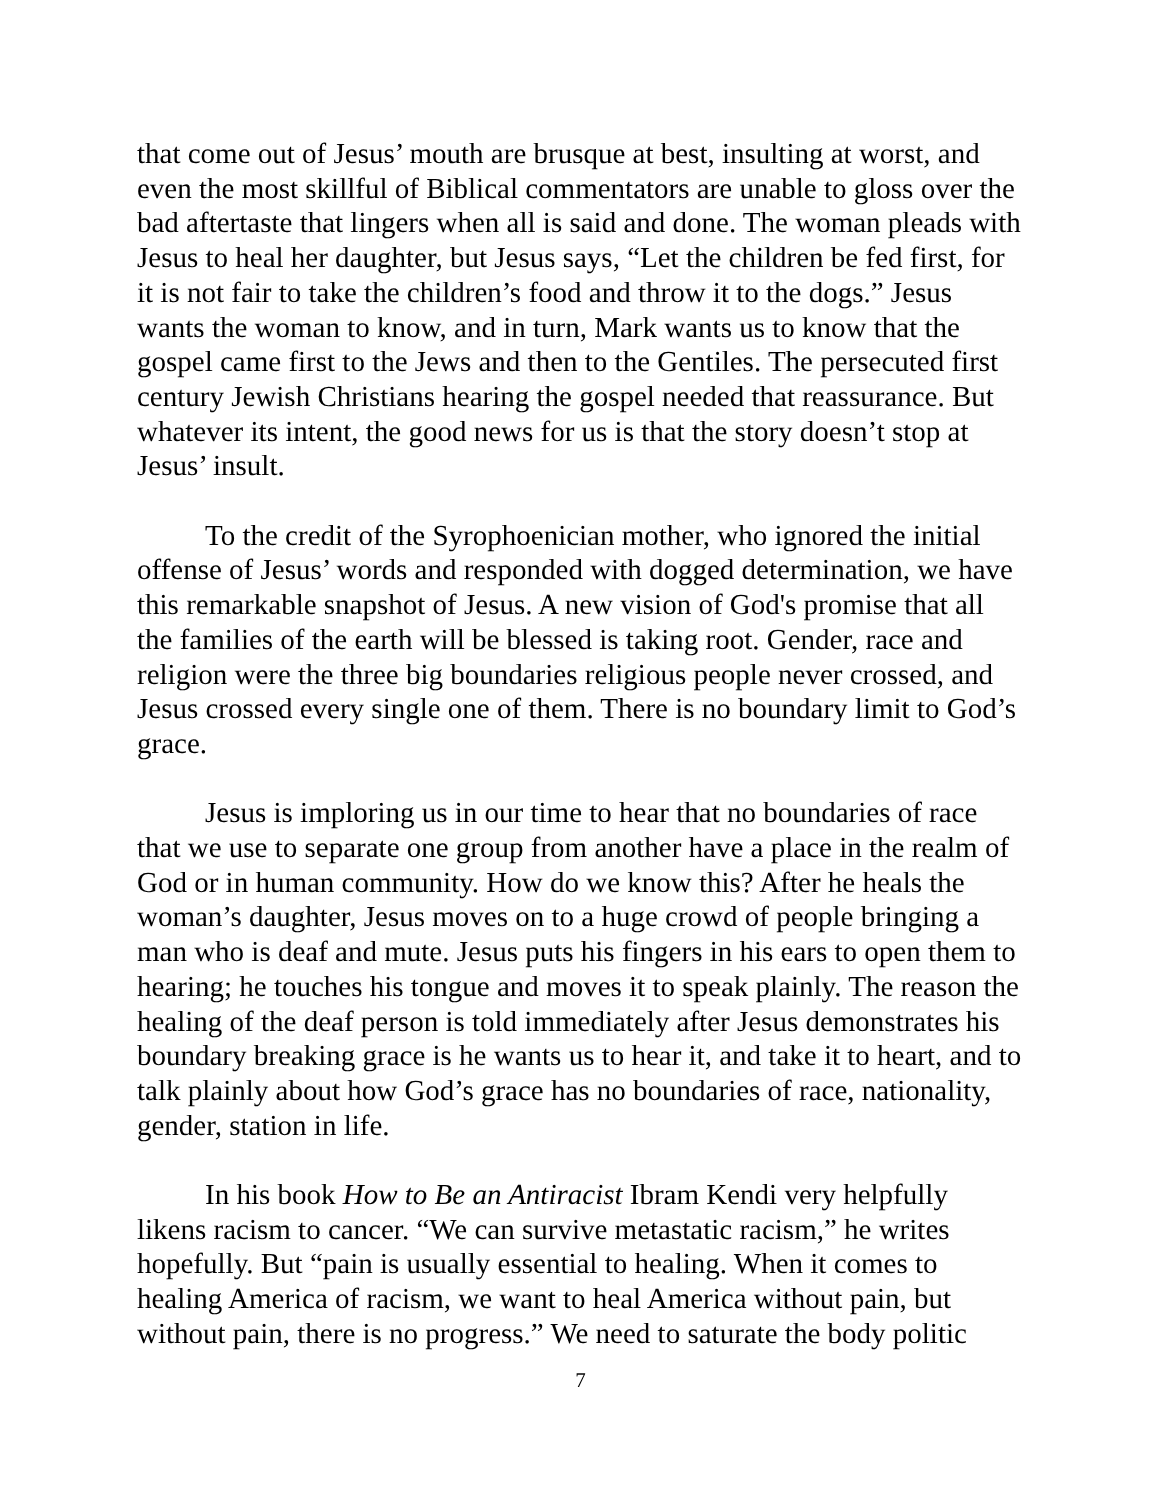that come out of Jesus’ mouth are brusque at best, insulting at worst, and even the most skillful of Biblical commentators are unable to gloss over the bad aftertaste that lingers when all is said and done. The woman pleads with Jesus to heal her daughter, but Jesus says, “Let the children be fed first, for it is not fair to take the children’s food and throw it to the dogs.” Jesus wants the woman to know, and in turn, Mark wants us to know that the gospel came first to the Jews and then to the Gentiles. The persecuted first century Jewish Christians hearing the gospel needed that reassurance. But whatever its intent, the good news for us is that the story doesn’t stop at Jesus’ insult.
To the credit of the Syrophoenician mother, who ignored the initial offense of Jesus’ words and responded with dogged determination, we have this remarkable snapshot of Jesus. A new vision of God's promise that all the families of the earth will be blessed is taking root. Gender, race and religion were the three big boundaries religious people never crossed, and Jesus crossed every single one of them. There is no boundary limit to God’s grace.
Jesus is imploring us in our time to hear that no boundaries of race that we use to separate one group from another have a place in the realm of God or in human community. How do we know this? After he heals the woman’s daughter, Jesus moves on to a huge crowd of people bringing a man who is deaf and mute. Jesus puts his fingers in his ears to open them to hearing; he touches his tongue and moves it to speak plainly. The reason the healing of the deaf person is told immediately after Jesus demonstrates his boundary breaking grace is he wants us to hear it, and take it to heart, and to talk plainly about how God’s grace has no boundaries of race, nationality, gender, station in life.
In his book How to Be an Antiracist Ibram Kendi very helpfully likens racism to cancer. “We can survive metastatic racism,” he writes hopefully. But “pain is usually essential to healing. When it comes to healing America of racism, we want to heal America without pain, but without pain, there is no progress.” We need to saturate the body politic
7